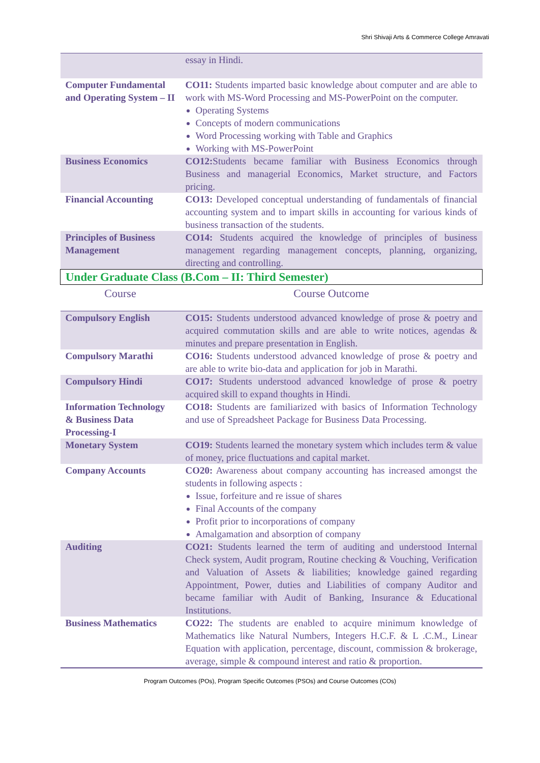Shri Shivaji Arts & Commerce College Amravati
| | essay in Hindi. |
| Computer Fundamental and Operating System – II | CO11: Students imparted basic knowledge about computer and are able to work with MS-Word Processing and MS-PowerPoint on the computer. Operating Systems Concepts of modern communications Word Processing working with Table and Graphics Working with MS-PowerPoint |
| Business Economics | CO12: Students became familiar with Business Economics through Business and managerial Economics, Market structure, and Factors pricing. |
| Financial Accounting | CO13: Developed conceptual understanding of fundamentals of financial accounting system and to impart skills in accounting for various kinds of business transaction of the students. |
| Principles of Business Management | CO14: Students acquired the knowledge of principles of business management regarding management concepts, planning, organizing, directing and controlling. |
| Under Graduate Class (B.Com – II: Third Semester) | |
| Course | Course Outcome |
| Compulsory English | CO15: Students understood advanced knowledge of prose & poetry and acquired commutation skills and are able to write notices, agendas & minutes and prepare presentation in English. |
| Compulsory Marathi | CO16: Students understood advanced knowledge of prose & poetry and are able to write bio-data and application for job in Marathi. |
| Compulsory Hindi | CO17: Students understood advanced knowledge of prose & poetry acquired skill to expand thoughts in Hindi. |
| Information Technology & Business Data Processing-I | CO18: Students are familiarized with basics of Information Technology and use of Spreadsheet Package for Business Data Processing. |
| Monetary System | CO19: Students learned the monetary system which includes term & value of money, price fluctuations and capital market. |
| Company Accounts | CO20: Awareness about company accounting has increased amongst the students in following aspects : Issue, forfeiture and re issue of shares Final Accounts of the company Profit prior to incorporations of company Amalgamation and absorption of company |
| Auditing | CO21: Students learned the term of auditing and understood Internal Check system, Audit program, Routine checking & Vouching, Verification and Valuation of Assets & liabilities; knowledge gained regarding Appointment, Power, duties and Liabilities of company Auditor and became familiar with Audit of Banking, Insurance & Educational Institutions. |
| Business Mathematics | CO22: The students are enabled to acquire minimum knowledge of Mathematics like Natural Numbers, Integers H.C.F. & L .C.M., Linear Equation with application, percentage, discount, commission & brokerage, average, simple & compound interest and ratio & proportion. |
Program Outcomes (POs), Program Specific Outcomes (PSOs) and Course Outcomes (COs)